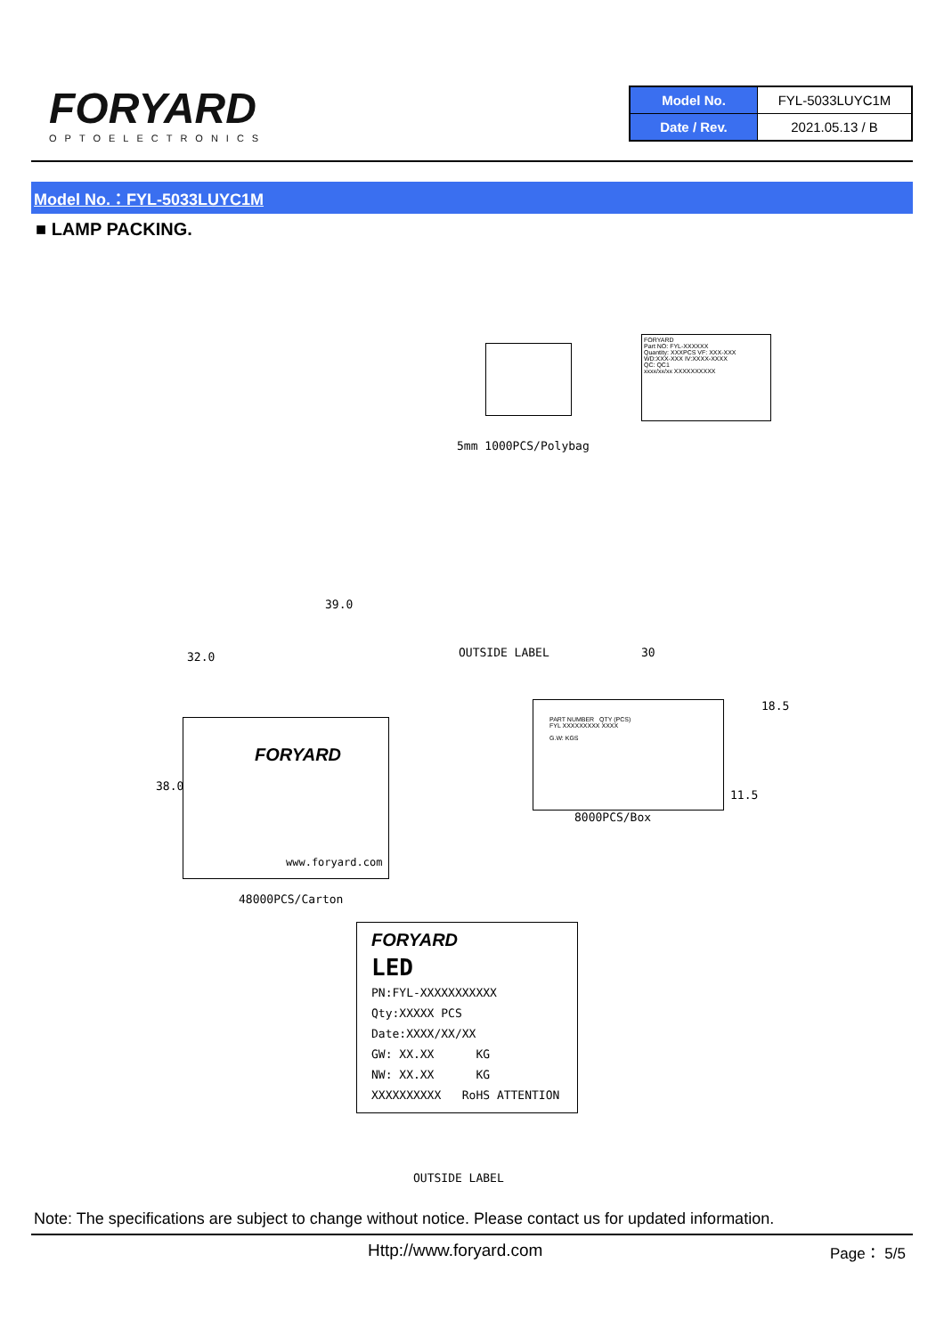FORYARD
OPTOELECTRONICS
| Model No. | FYL-5033LUYC1M |
| Date / Rev. | 2021.05.13 / B |
Model No.：FYL-5033LUYC1M
■ LAMP PACKING.
FORYARD
Part NO: FYL-XXXXXX
Quantity: XXXPCS VF: XXX-XXX
WD:XXX-XXX IV:XXXX-XXXX
QC: QC1
xxxx/xx/xx XXXXXXXXXX
5mm 1000PCS/Polybag
39.0
32.0
38.0
OUTSIDE LABEL 30
18.5
11.5
PART NUMBER QTY (PCS)
FYL XXXXXXXXX XXXX
G.W: KGS
www.foryard.com
FORYARD
8000PCS/Box
48000PCS/Carton
FORYARD
LED
PN:FYL-XXXXXXXXXXX
Qty:XXXXX PCS
Date:XXXX/XX/XX
GW: XX.XX KG
NW: XX.XX KG
XXXXXXXXXX RoHS ATTENTION
OUTSIDE LABEL
Note: The specifications are subject to change without notice. Please contact us for updated information.
Http://www.foryard.com Page： 5/5